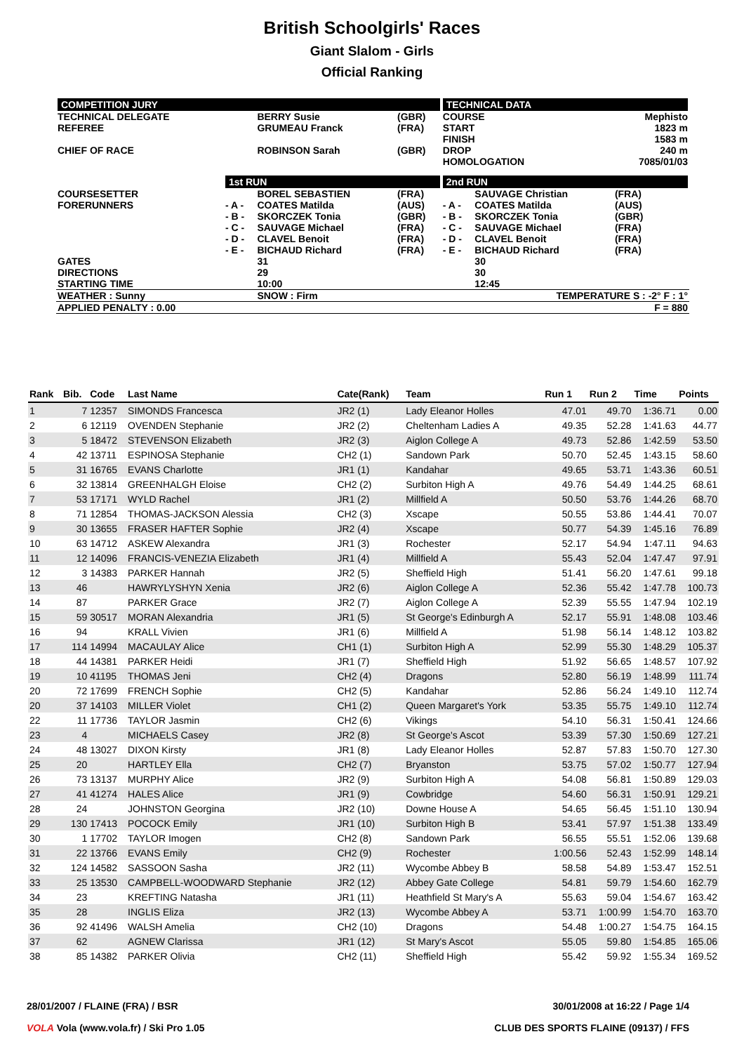British Schoolgirls' Races
Giant Slalom - Girls
Official Ranking
| COMPETITION JURY | | | | TECHNICAL DATA | | |
| TECHNICAL DELEGATE REFEREE CHIEF OF RACE | | BERRY Susie GRUMEAU Franck ROBINSON Sarah | (GBR) (FRA) (GBR) | COURSE START FINISH DROP HOMOLOGATION | | Mephisto 1823 m 1583 m 240 m 7085/01/03 |
| | 1st RUN | | | 2nd RUN | | |
| COURSESETTER FORERUNNERS GATES DIRECTIONS STARTING TIME | - A - - B - - C - - D - - E - | BOREL SEBASTIEN COATES Matilda SKORCZEK Tonia SAUVAGE Michael CLAVEL Benoit BICHAUD Richard 31 29 10:00 | (FRA) (AUS) (GBR) (FRA) (FRA) (FRA) | - A - - B - - C - - D - - E - | SAUVAGE Christian COATES Matilda SKORCZEK Tonia SAUVAGE Michael CLAVEL Benoit BICHAUD Richard 30 30 12:45 | (FRA) (AUS) (GBR) (FRA) (FRA) (FRA) |
| WEATHER : Sunny | | SNOW : Firm | | | TEMPERATURE S : -2° F : 1° | |
| APPLIED PENALTY : 0.00 | | | | | F = 880 | |
| Rank | Bib. | Code | Last Name | Cate(Rank) | Team | Run 1 | Run 2 | Time | Points |
| --- | --- | --- | --- | --- | --- | --- | --- | --- | --- |
| 1 | 7 | 12357 | SIMONDS Francesca | JR2 (1) | Lady Eleanor Holles | 47.01 | 49.70 | 1:36.71 | 0.00 |
| 2 | 6 | 12119 | OVENDEN Stephanie | JR2 (2) | Cheltenham Ladies A | 49.35 | 52.28 | 1:41.63 | 44.77 |
| 3 | 5 | 18472 | STEVENSON Elizabeth | JR2 (3) | Aiglon College A | 49.73 | 52.86 | 1:42.59 | 53.50 |
| 4 | 42 | 13711 | ESPINOSA Stephanie | CH2 (1) | Sandown Park | 50.70 | 52.45 | 1:43.15 | 58.60 |
| 5 | 31 | 16765 | EVANS Charlotte | JR1 (1) | Kandahar | 49.65 | 53.71 | 1:43.36 | 60.51 |
| 6 | 32 | 13814 | GREENHALGH Eloise | CH2 (2) | Surbiton High A | 49.76 | 54.49 | 1:44.25 | 68.61 |
| 7 | 53 | 17171 | WYLD Rachel | JR1 (2) | Millfield A | 50.50 | 53.76 | 1:44.26 | 68.70 |
| 8 | 71 | 12854 | THOMAS-JACKSON Alessia | CH2 (3) | Xscape | 50.55 | 53.86 | 1:44.41 | 70.07 |
| 9 | 30 | 13655 | FRASER HAFTER Sophie | JR2 (4) | Xscape | 50.77 | 54.39 | 1:45.16 | 76.89 |
| 10 | 63 | 14712 | ASKEW Alexandra | JR1 (3) | Rochester | 52.17 | 54.94 | 1:47.11 | 94.63 |
| 11 | 12 | 14096 | FRANCIS-VENEZIA Elizabeth | JR1 (4) | Millfield A | 55.43 | 52.04 | 1:47.47 | 97.91 |
| 12 | 3 | 14383 | PARKER Hannah | JR2 (5) | Sheffield High | 51.41 | 56.20 | 1:47.61 | 99.18 |
| 13 | 46 | | HAWRYLYSHYN Xenia | JR2 (6) | Aiglon College A | 52.36 | 55.42 | 1:47.78 | 100.73 |
| 14 | 87 | | PARKER Grace | JR2 (7) | Aiglon College A | 52.39 | 55.55 | 1:47.94 | 102.19 |
| 15 | 59 | 30517 | MORAN Alexandria | JR1 (5) | St George's Edinburgh A | 52.17 | 55.91 | 1:48.08 | 103.46 |
| 16 | 94 | | KRALL Vivien | JR1 (6) | Millfield A | 51.98 | 56.14 | 1:48.12 | 103.82 |
| 17 | 114 | 14994 | MACAULAY Alice | CH1 (1) | Surbiton High A | 52.99 | 55.30 | 1:48.29 | 105.37 |
| 18 | 44 | 14381 | PARKER Heidi | JR1 (7) | Sheffield High | 51.92 | 56.65 | 1:48.57 | 107.92 |
| 19 | 10 | 41195 | THOMAS Jeni | CH2 (4) | Dragons | 52.80 | 56.19 | 1:48.99 | 111.74 |
| 20 | 72 | 17699 | FRENCH Sophie | CH2 (5) | Kandahar | 52.86 | 56.24 | 1:49.10 | 112.74 |
| 20 | 37 | 14103 | MILLER Violet | CH1 (2) | Queen Margaret's York | 53.35 | 55.75 | 1:49.10 | 112.74 |
| 22 | 11 | 17736 | TAYLOR Jasmin | CH2 (6) | Vikings | 54.10 | 56.31 | 1:50.41 | 124.66 |
| 23 | 4 | | MICHAELS Casey | JR2 (8) | St George's Ascot | 53.39 | 57.30 | 1:50.69 | 127.21 |
| 24 | 48 | 13027 | DIXON Kirsty | JR1 (8) | Lady Eleanor Holles | 52.87 | 57.83 | 1:50.70 | 127.30 |
| 25 | 20 | | HARTLEY Ella | CH2 (7) | Bryanston | 53.75 | 57.02 | 1:50.77 | 127.94 |
| 26 | 73 | 13137 | MURPHY Alice | JR2 (9) | Surbiton High A | 54.08 | 56.81 | 1:50.89 | 129.03 |
| 27 | 41 | 41274 | HALES Alice | JR1 (9) | Cowbridge | 54.60 | 56.31 | 1:50.91 | 129.21 |
| 28 | 24 | | JOHNSTON Georgina | JR2 (10) | Downe House A | 54.65 | 56.45 | 1:51.10 | 130.94 |
| 29 | 130 | 17413 | POCOCK Emily | JR1 (10) | Surbiton High B | 53.41 | 57.97 | 1:51.38 | 133.49 |
| 30 | 1 | 17702 | TAYLOR Imogen | CH2 (8) | Sandown Park | 56.55 | 55.51 | 1:52.06 | 139.68 |
| 31 | 22 | 13766 | EVANS Emily | CH2 (9) | Rochester | 1:00.56 | 52.43 | 1:52.99 | 148.14 |
| 32 | 124 | 14582 | SASSOON Sasha | JR2 (11) | Wycombe Abbey B | 58.58 | 54.89 | 1:53.47 | 152.51 |
| 33 | 25 | 13530 | CAMPBELL-WOODWARD Stephanie | JR2 (12) | Abbey Gate College | 54.81 | 59.79 | 1:54.60 | 162.79 |
| 34 | 23 | | KREFTING Natasha | JR1 (11) | Heathfield St Mary's A | 55.63 | 59.04 | 1:54.67 | 163.42 |
| 35 | 28 | | INGLIS Eliza | JR2 (13) | Wycombe Abbey A | 53.71 | 1:00.99 | 1:54.70 | 163.70 |
| 36 | 92 | 41496 | WALSH Amelia | CH2 (10) | Dragons | 54.48 | 1:00.27 | 1:54.75 | 164.15 |
| 37 | 62 | | AGNEW Clarissa | JR1 (12) | St Mary's Ascot | 55.05 | 59.80 | 1:54.85 | 165.06 |
| 38 | 85 | 14382 | PARKER Olivia | CH2 (11) | Sheffield High | 55.42 | 59.92 | 1:55.34 | 169.52 |
28/01/2007 / FLAINE (FRA) / BSR 30/01/2008 at 16:22 / Page 1/4
VOLA Vola (www.vola.fr) / Ski Pro 1.05 CLUB DES SPORTS FLAINE (09137) / FFS